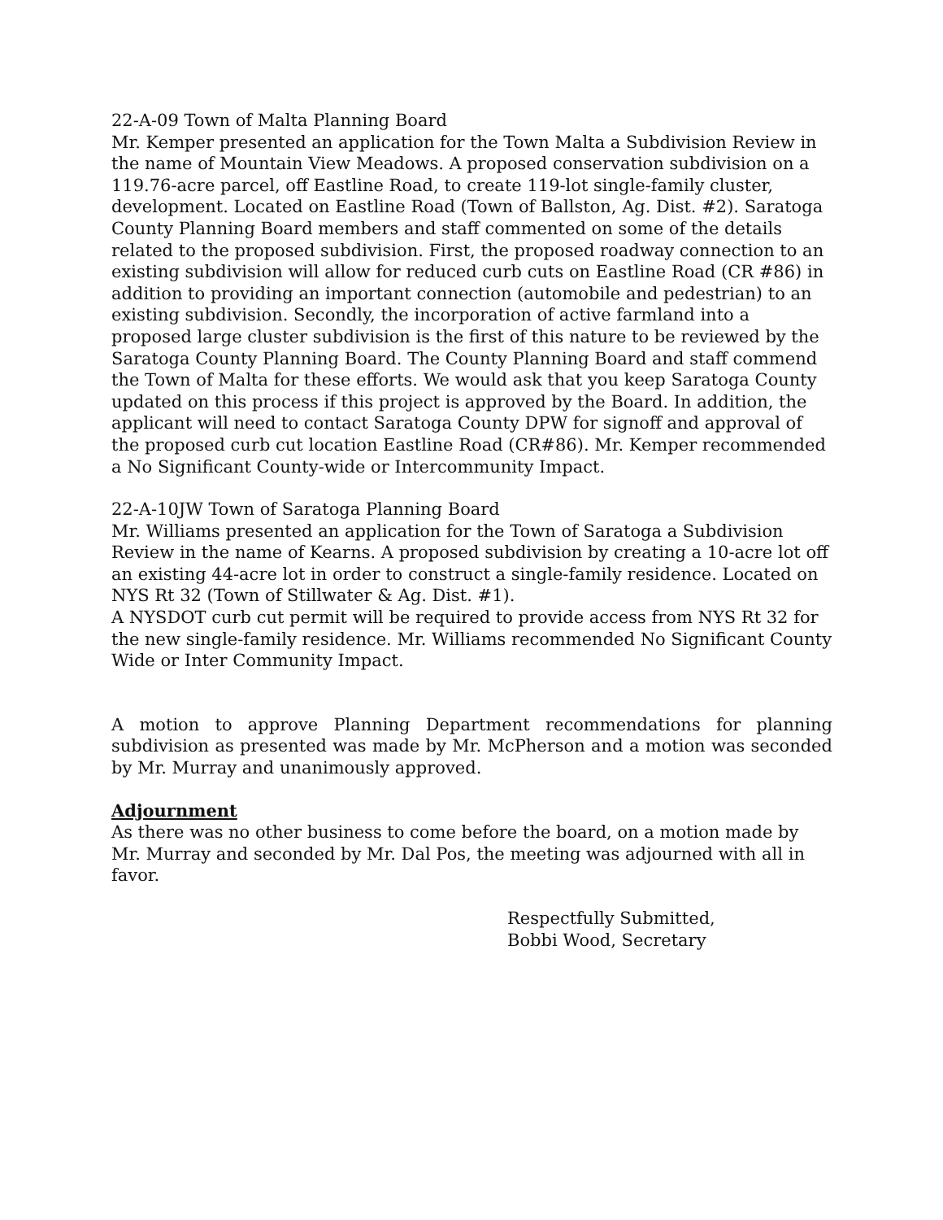22-A-09 Town of Malta Planning Board
Mr. Kemper presented an application for the Town Malta a Subdivision Review in the name of Mountain View Meadows. A proposed conservation subdivision on a 119.76-acre parcel, off Eastline Road, to create 119-lot single-family cluster, development. Located on Eastline Road (Town of Ballston, Ag. Dist. #2). Saratoga County Planning Board members and staff commented on some of the details related to the proposed subdivision. First, the proposed roadway connection to an existing subdivision will allow for reduced curb cuts on Eastline Road (CR #86) in addition to providing an important connection (automobile and pedestrian) to an existing subdivision. Secondly, the incorporation of active farmland into a proposed large cluster subdivision is the first of this nature to be reviewed by the Saratoga County Planning Board. The County Planning Board and staff commend the Town of Malta for these efforts. We would ask that you keep Saratoga County updated on this process if this project is approved by the Board. In addition, the applicant will need to contact Saratoga County DPW for signoff and approval of the proposed curb cut location Eastline Road (CR#86). Mr. Kemper recommended a No Significant County-wide or Intercommunity Impact.
22-A-10JW Town of Saratoga Planning Board
Mr. Williams presented an application for the Town of Saratoga a Subdivision Review in the name of Kearns. A proposed subdivision by creating a 10-acre lot off an existing 44-acre lot in order to construct a single-family residence. Located on NYS Rt 32 (Town of Stillwater & Ag. Dist. #1).
A NYSDOT curb cut permit will be required to provide access from NYS Rt 32 for the new single-family residence. Mr. Williams recommended No Significant County Wide or Inter Community Impact.
A motion to approve Planning Department recommendations for planning subdivision as presented was made by Mr. McPherson and a motion was seconded by Mr. Murray and unanimously approved.
Adjournment
As there was no other business to come before the board, on a motion made by Mr. Murray and seconded by Mr. Dal Pos, the meeting was adjourned with all in favor.
Respectfully Submitted,
Bobbi Wood, Secretary